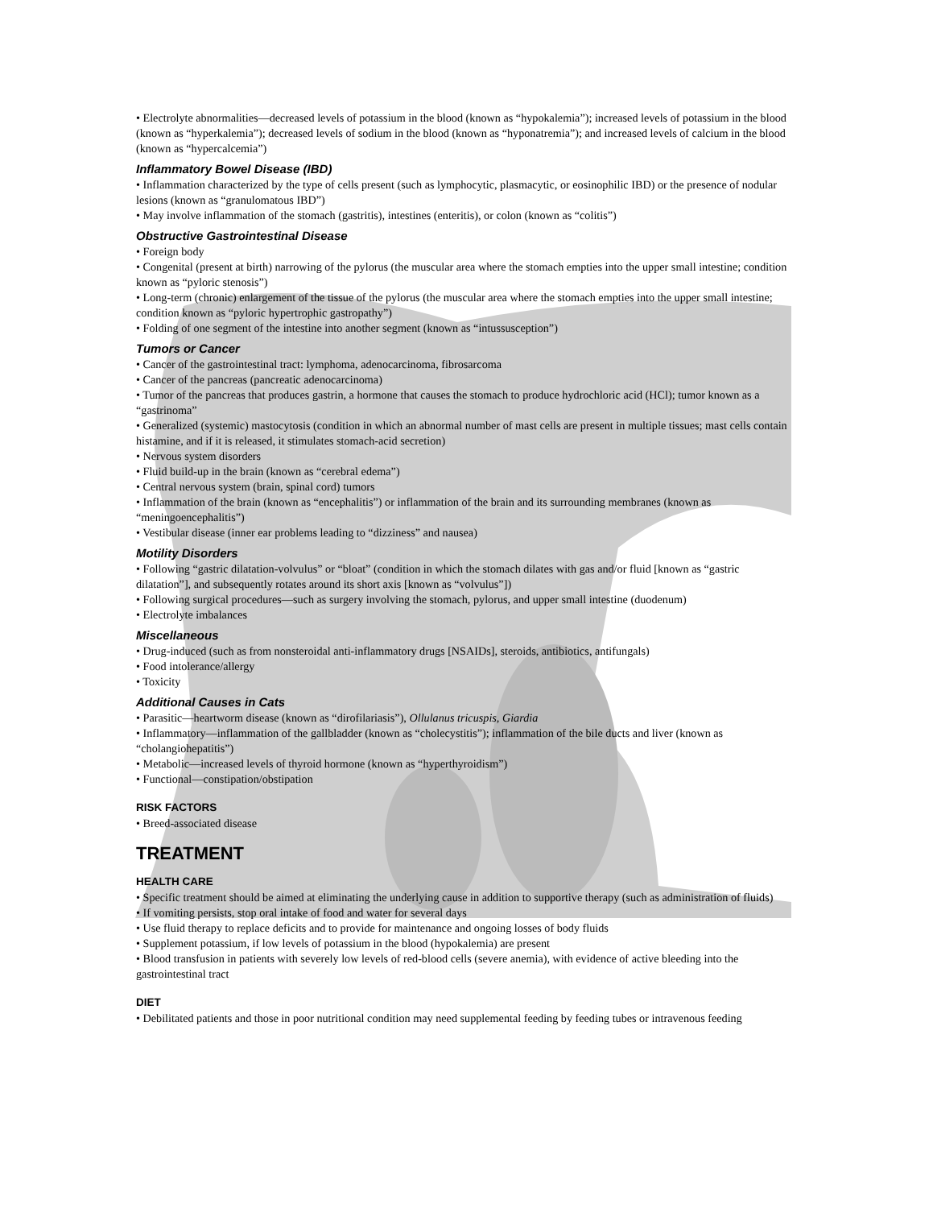• Electrolyte abnormalities—decreased levels of potassium in the blood (known as “hypokalemia”); increased levels of potassium in the blood (known as “hyperkalemia”); decreased levels of sodium in the blood (known as “hyponatremia”); and increased levels of calcium in the blood (known as “hypercalcemia”)
Inflammatory Bowel Disease (IBD)
• Inflammation characterized by the type of cells present (such as lymphocytic, plasmacytic, or eosinophilic IBD) or the presence of nodular lesions (known as “granulomatous IBD”)
• May involve inflammation of the stomach (gastritis), intestines (enteritis), or colon (known as “colitis”)
Obstructive Gastrointestinal Disease
• Foreign body
• Congenital (present at birth) narrowing of the pylorus (the muscular area where the stomach empties into the upper small intestine; condition known as “pyloric stenosis”)
• Long-term (chronic) enlargement of the tissue of the pylorus (the muscular area where the stomach empties into the upper small intestine; condition known as “pyloric hypertrophic gastropathy”)
• Folding of one segment of the intestine into another segment (known as “intussusception”)
Tumors or Cancer
• Cancer of the gastrointestinal tract: lymphoma, adenocarcinoma, fibrosarcoma
• Cancer of the pancreas (pancreatic adenocarcinoma)
• Tumor of the pancreas that produces gastrin, a hormone that causes the stomach to produce hydrochloric acid (HCl); tumor known as a “gastrinoma”
• Generalized (systemic) mastocytosis (condition in which an abnormal number of mast cells are present in multiple tissues; mast cells contain histamine, and if it is released, it stimulates stomach-acid secretion)
• Nervous system disorders
• Fluid build-up in the brain (known as “cerebral edema”)
• Central nervous system (brain, spinal cord) tumors
• Inflammation of the brain (known as “encephalitis”) or inflammation of the brain and its surrounding membranes (known as “meningoencephalitis”)
• Vestibular disease (inner ear problems leading to “dizziness” and nausea)
Motility Disorders
• Following “gastric dilatation-volvulus” or “bloat” (condition in which the stomach dilates with gas and/or fluid [known as “gastric dilatation”], and subsequently rotates around its short axis [known as “volvulus”])
• Following surgical procedures—such as surgery involving the stomach, pylorus, and upper small intestine (duodenum)
• Electrolyte imbalances
Miscellaneous
• Drug-induced (such as from nonsteroidal anti-inflammatory drugs [NSAIDs], steroids, antibiotics, antifungals)
• Food intolerance/allergy
• Toxicity
Additional Causes in Cats
• Parasitic—heartworm disease (known as “dirofilariasis”), Ollulanus tricuspis, Giardia
• Inflammatory—inflammation of the gallbladder (known as “cholecystitis”); inflammation of the bile ducts and liver (known as “cholangiohepatitis”)
• Metabolic—increased levels of thyroid hormone (known as “hyperthyroidism”)
• Functional—constipation/obstipation
RISK FACTORS
• Breed-associated disease
TREATMENT
HEALTH CARE
• Specific treatment should be aimed at eliminating the underlying cause in addition to supportive therapy (such as administration of fluids)
• If vomiting persists, stop oral intake of food and water for several days
• Use fluid therapy to replace deficits and to provide for maintenance and ongoing losses of body fluids
• Supplement potassium, if low levels of potassium in the blood (hypokalemia) are present
• Blood transfusion in patients with severely low levels of red-blood cells (severe anemia), with evidence of active bleeding into the gastrointestinal tract
DIET
• Debilitated patients and those in poor nutritional condition may need supplemental feeding by feeding tubes or intravenous feeding